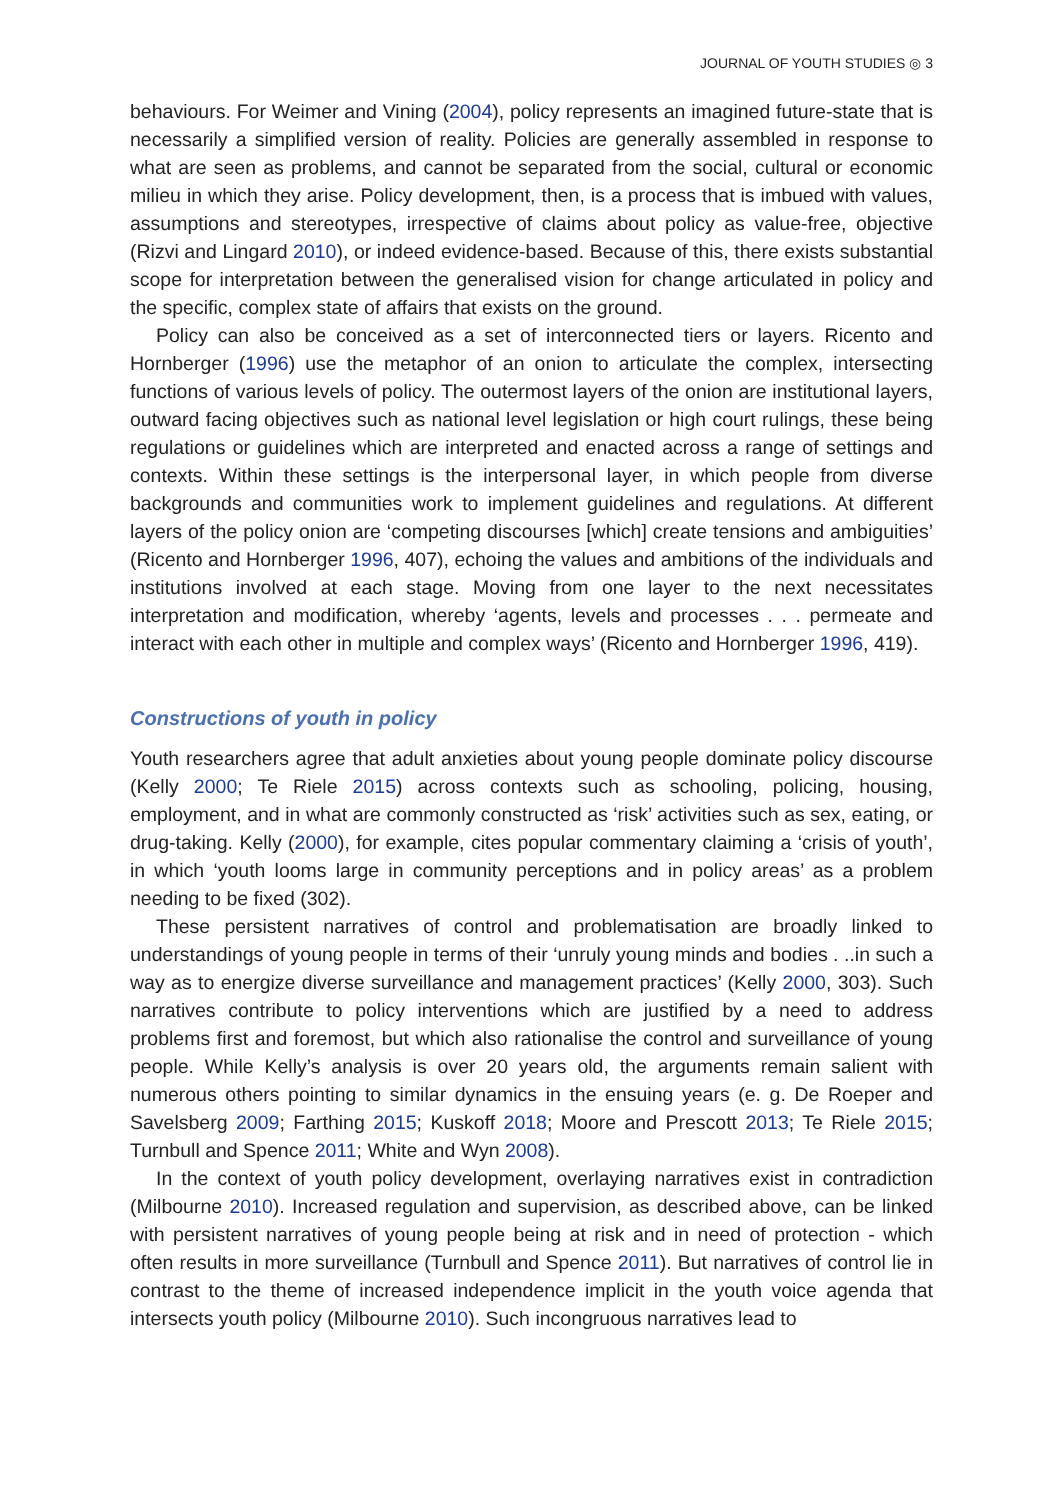JOURNAL OF YOUTH STUDIES ◎ 3
behaviours. For Weimer and Vining (2004), policy represents an imagined future-state that is necessarily a simplified version of reality. Policies are generally assembled in response to what are seen as problems, and cannot be separated from the social, cultural or economic milieu in which they arise. Policy development, then, is a process that is imbued with values, assumptions and stereotypes, irrespective of claims about policy as value-free, objective (Rizvi and Lingard 2010), or indeed evidence-based. Because of this, there exists substantial scope for interpretation between the generalised vision for change articulated in policy and the specific, complex state of affairs that exists on the ground.
Policy can also be conceived as a set of interconnected tiers or layers. Ricento and Hornberger (1996) use the metaphor of an onion to articulate the complex, intersecting functions of various levels of policy. The outermost layers of the onion are institutional layers, outward facing objectives such as national level legislation or high court rulings, these being regulations or guidelines which are interpreted and enacted across a range of settings and contexts. Within these settings is the interpersonal layer, in which people from diverse backgrounds and communities work to implement guidelines and regulations. At different layers of the policy onion are ‘competing discourses [which] create tensions and ambiguities’ (Ricento and Hornberger 1996, 407), echoing the values and ambitions of the individuals and institutions involved at each stage. Moving from one layer to the next necessitates interpretation and modification, whereby ‘agents, levels and processes . . . permeate and interact with each other in multiple and complex ways’ (Ricento and Hornberger 1996, 419).
Constructions of youth in policy
Youth researchers agree that adult anxieties about young people dominate policy discourse (Kelly 2000; Te Riele 2015) across contexts such as schooling, policing, housing, employment, and in what are commonly constructed as ‘risk’ activities such as sex, eating, or drug-taking. Kelly (2000), for example, cites popular commentary claiming a ‘crisis of youth’, in which ‘youth looms large in community perceptions and in policy areas’ as a problem needing to be fixed (302).
These persistent narratives of control and problematisation are broadly linked to understandings of young people in terms of their ‘unruly young minds and bodies . ..in such a way as to energize diverse surveillance and management practices’ (Kelly 2000, 303). Such narratives contribute to policy interventions which are justified by a need to address problems first and foremost, but which also rationalise the control and surveillance of young people. While Kelly’s analysis is over 20 years old, the arguments remain salient with numerous others pointing to similar dynamics in the ensuing years (e. g. De Roeper and Savelsberg 2009; Farthing 2015; Kuskoff 2018; Moore and Prescott 2013; Te Riele 2015; Turnbull and Spence 2011; White and Wyn 2008).
In the context of youth policy development, overlaying narratives exist in contradiction (Milbourne 2010). Increased regulation and supervision, as described above, can be linked with persistent narratives of young people being at risk and in need of protection - which often results in more surveillance (Turnbull and Spence 2011). But narratives of control lie in contrast to the theme of increased independence implicit in the youth voice agenda that intersects youth policy (Milbourne 2010). Such incongruous narratives lead to